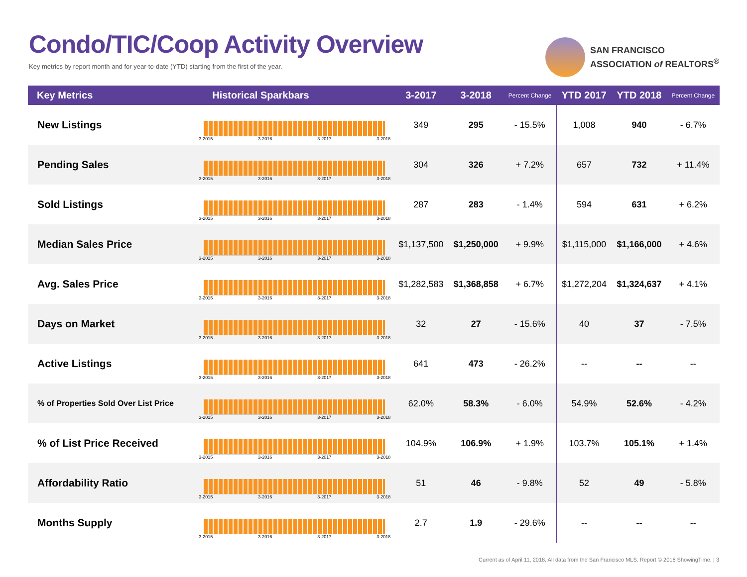Condo/TIC/Coop Activity Overview
Key metrics by report month and for year-to-date (YTD) starting from the first of the year.
SAN FRANCISCO
ASSOCIATION of REALTORS<sup>®</sup>
| Key Metrics | Historical Sparkbars | 3-2017 | 3-2018 | Percent Change | YTD 2017 | YTD 2018 | Percent Change |
| --- | --- | --- | --- | --- | --- | --- | --- |
| New Listings | 3-2015 3-2016 3-2017 3-2018 | 349 | 295 | - 15.5% | 1,008 | 940 | - 6.7% |
| Pending Sales | 3-2015 3-2016 3-2017 3-2018 | 304 | 326 | + 7.2% | 657 | 732 | + 11.4% |
| Sold Listings | 3-2015 3-2016 3-2017 3-2018 | 287 | 283 | - 1.4% | 594 | 631 | + 6.2% |
| Median Sales Price | 3-2015 3-2016 3-2017 3-2018 | $1,137,500 | $1,250,000 | + 9.9% | $1,115,000 | $1,166,000 | + 4.6% |
| Avg. Sales Price | 3-2015 3-2016 3-2017 3-2018 | $1,282,583 | $1,368,858 | + 6.7% | $1,272,204 | $1,324,637 | + 4.1% |
| Days on Market | 3-2015 3-2016 3-2017 3-2018 | 32 | 27 | - 15.6% | 40 | 37 | - 7.5% |
| Active Listings | 3-2015 3-2016 3-2017 3-2018 | 641 | 473 | - 26.2% | -- | -- | -- |
| % of Properties Sold Over List Price | 3-2015 3-2016 3-2017 3-2018 | 62.0% | 58.3% | - 6.0% | 54.9% | 52.6% | - 4.2% |
| % of List Price Received | 3-2015 3-2016 3-2017 3-2018 | 104.9% | 106.9% | + 1.9% | 103.7% | 105.1% | + 1.4% |
| Affordability Ratio | 3-2015 3-2016 3-2017 3-2018 | 51 | 46 | - 9.8% | 52 | 49 | - 5.8% |
| Months Supply | 3-2015 3-2016 3-2017 3-2018 | 2.7 | 1.9 | - 29.6% | -- | -- | -- |
Current as of April 11, 2018. All data from the San Francisco MLS. Report © 2018 ShowingTime. | 3